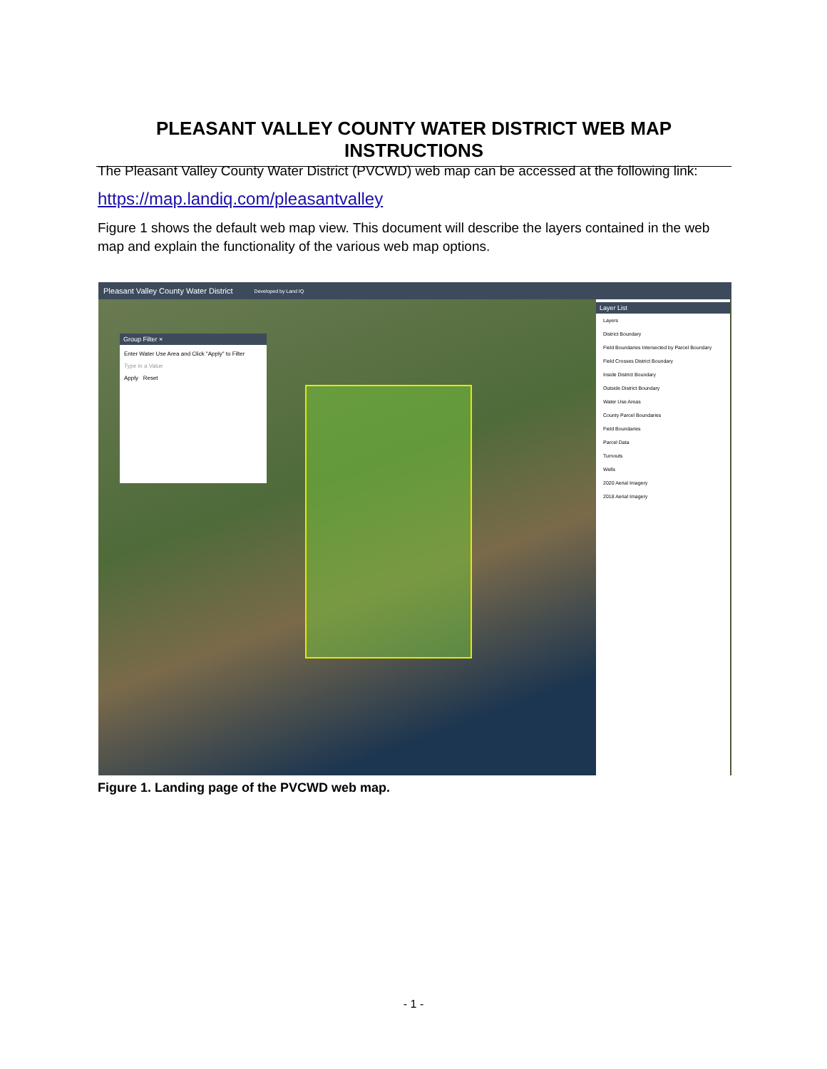PLEASANT VALLEY COUNTY WATER DISTRICT WEB MAP INSTRUCTIONS
The Pleasant Valley County Water District (PVCWD) web map can be accessed at the following link:
https://map.landiq.com/pleasantvalley
Figure 1 shows the default web map view. This document will describe the layers contained in the web map and explain the functionality of the various web map options.
Pleasant Valley County Water District Developed by Land IQ
Group Filter ×
Enter Water Use Area and Click "Apply" to Filter
Type in a Value
Apply Reset
Layer List
Layers
District Boundary
Field Boundaries Intersected by Parcel Boundary
Field Crosses District Boundary
Inside District Boundary
Outside District Boundary
Water Use Areas
County Parcel Boundaries
Field Boundaries
Parcel Data
Turnouts
Wells
2020 Aerial Imagery
2018 Aerial Imagery
Figure 1. Landing page of the PVCWD web map.
- 1 -